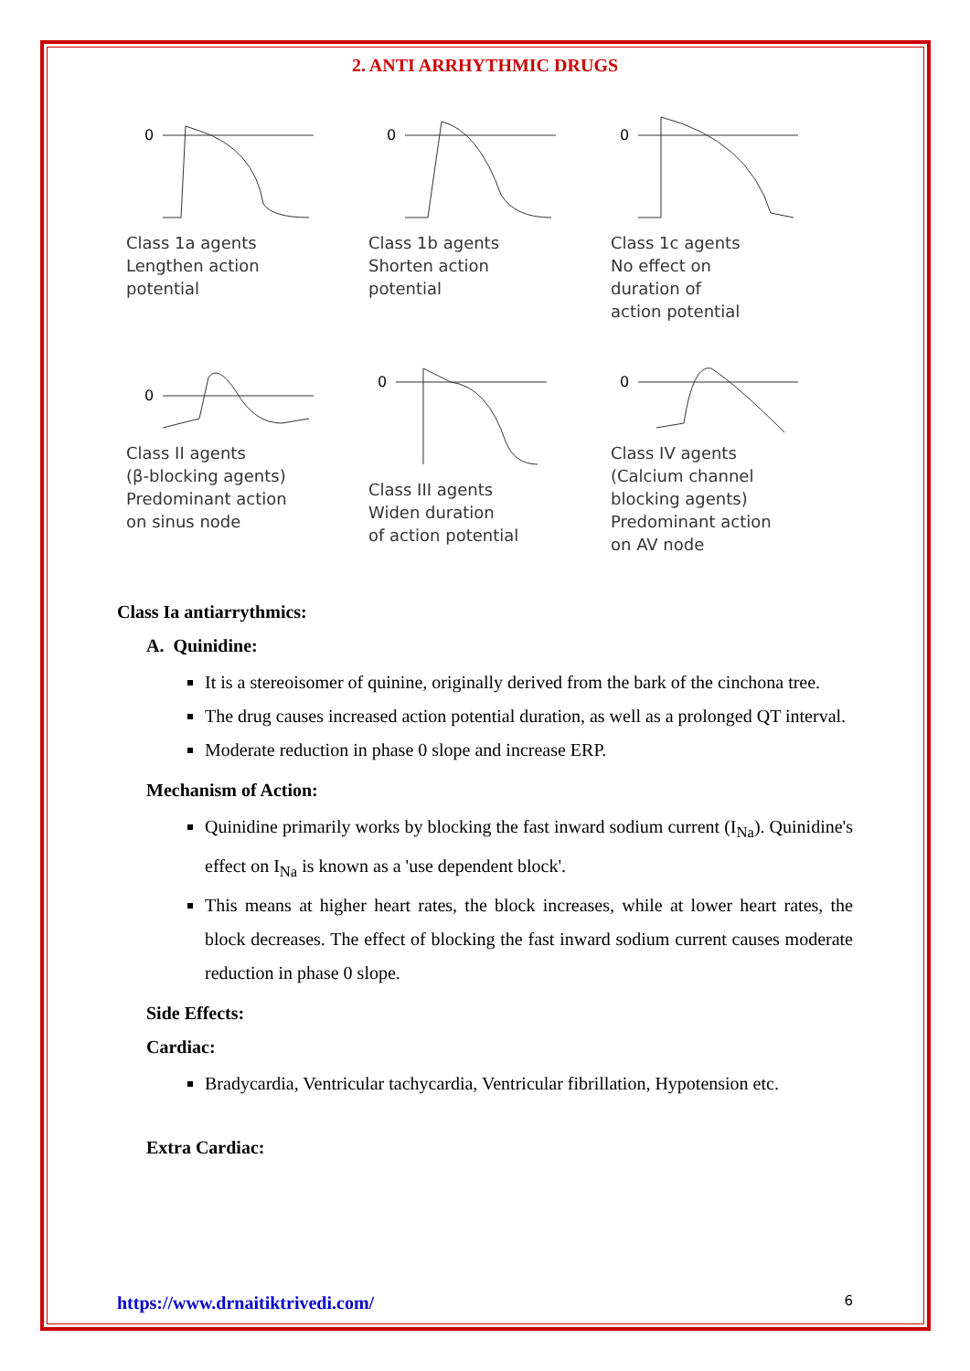2. ANTI ARRHYTHMIC DRUGS
0
Class 1a agents
Lengthen action
potential
0
Class 1b agents
Shorten action
potential
0
Class 1c agents
No effect on
duration of
action potential
0
Class II agents
(β-blocking agents)
Predominant action
on sinus node
0
Class III agents
Widen duration
of action potential
0
Class IV agents
(Calcium channel
blocking agents)
Predominant action
on AV node
Class Ia antiarrythmics:
A. Quinidine:
It is a stereoisomer of quinine, originally derived from the bark of the cinchona tree.
The drug causes increased action potential duration, as well as a prolonged QT interval.
Moderate reduction in phase 0 slope and increase ERP.
Mechanism of Action:
Quinidine primarily works by blocking the fast inward sodium current (I<sub>Na</sub>). Quinidine's effect on I<sub>Na</sub> is known as a 'use dependent block'.
This means at higher heart rates, the block increases, while at lower heart rates, the block decreases. The effect of blocking the fast inward sodium current causes moderate reduction in phase 0 slope.
Side Effects:
Cardiac:
Bradycardia, Ventricular tachycardia, Ventricular fibrillation, Hypotension etc.
Extra Cardiac:
https://www.drnaitiktrivedi.com/ 6